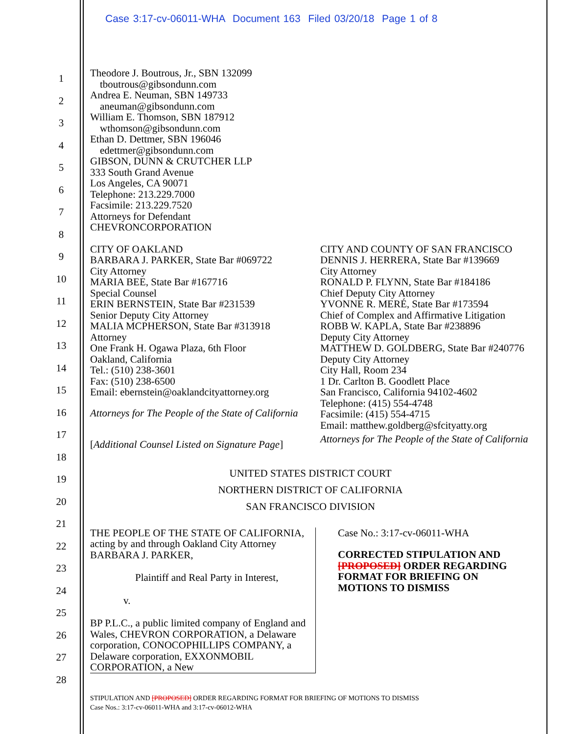Case 3:17-cv-06011-WHA Document 163 Filed 03/20/18 Page 1 of 8
1
2
3
4
5
6
7
8
9
10
11
12
13
14
15
16
17
18
19
20
21
22
23
24
25
26
27
28
Theodore J. Boutrous, Jr., SBN 132099
tboutrous@gibsondunn.com
Andrea E. Neuman, SBN 149733
aneuman@gibsondunn.com
William E. Thomson, SBN 187912
wthomson@gibsondunn.com
Ethan D. Dettmer, SBN 196046
edettmer@gibsondunn.com
GIBSON, DUNN & CRUTCHER LLP
333 South Grand Avenue
Los Angeles, CA 90071
Telephone: 213.229.7000
Facsimile: 213.229.7520
Attorneys for Defendant
CHEVRONCORPORATION
CITY OF OAKLAND
BARBARA J. PARKER, State Bar #069722
City Attorney
MARIA BEE, State Bar #167716
Special Counsel
ERIN BERNSTEIN, State Bar #231539
Senior Deputy City Attorney
MALIA MCPHERSON, State Bar #313918
Attorney
One Frank H. Ogawa Plaza, 6th Floor
Oakland, California
Tel.: (510) 238-3601
Fax: (510) 238-6500
Email: ebernstein@oaklandcityattorney.org
Attorneys for The People of the State of California
[Additional Counsel Listed on Signature Page]
CITY AND COUNTY OF SAN FRANCISCO
DENNIS J. HERRERA, State Bar #139669
City Attorney
RONALD P. FLYNN, State Bar #184186
Chief Deputy City Attorney
YVONNE R. MERÉ, State Bar #173594
Chief of Complex and Affirmative Litigation
ROBB W. KAPLA, State Bar #238896
Deputy City Attorney
MATTHEW D. GOLDBERG, State Bar #240776
Deputy City Attorney
City Hall, Room 234
1 Dr. Carlton B. Goodlett Place
San Francisco, California 94102-4602
Telephone: (415) 554-4748
Facsimile: (415) 554-4715
Email: matthew.goldberg@sfcityatty.org
Attorneys for The People of the State of California
UNITED STATES DISTRICT COURT
NORTHERN DISTRICT OF CALIFORNIA
SAN FRANCISCO DIVISION
THE PEOPLE OF THE STATE OF CALIFORNIA, acting by and through Oakland City Attorney BARBARA J. PARKER,
Plaintiff and Real Party in Interest,
v.
BP P.L.C., a public limited company of England and Wales, CHEVRON CORPORATION, a Delaware corporation, CONOCOPHILLIPS COMPANY, a Delaware corporation, EXXONMOBIL CORPORATION, a New
Case No.: 3:17-cv-06011-WHA
CORRECTED STIPULATION AND [PROPOSED] ORDER REGARDING FORMAT FOR BRIEFING ON MOTIONS TO DISMISS
STIPULATION AND [PROPOSED] ORDER REGARDING FORMAT FOR BRIEFING OF MOTIONS TO DISMISS
Case Nos.: 3:17-cv-06011-WHA and 3:17-cv-06012-WHA